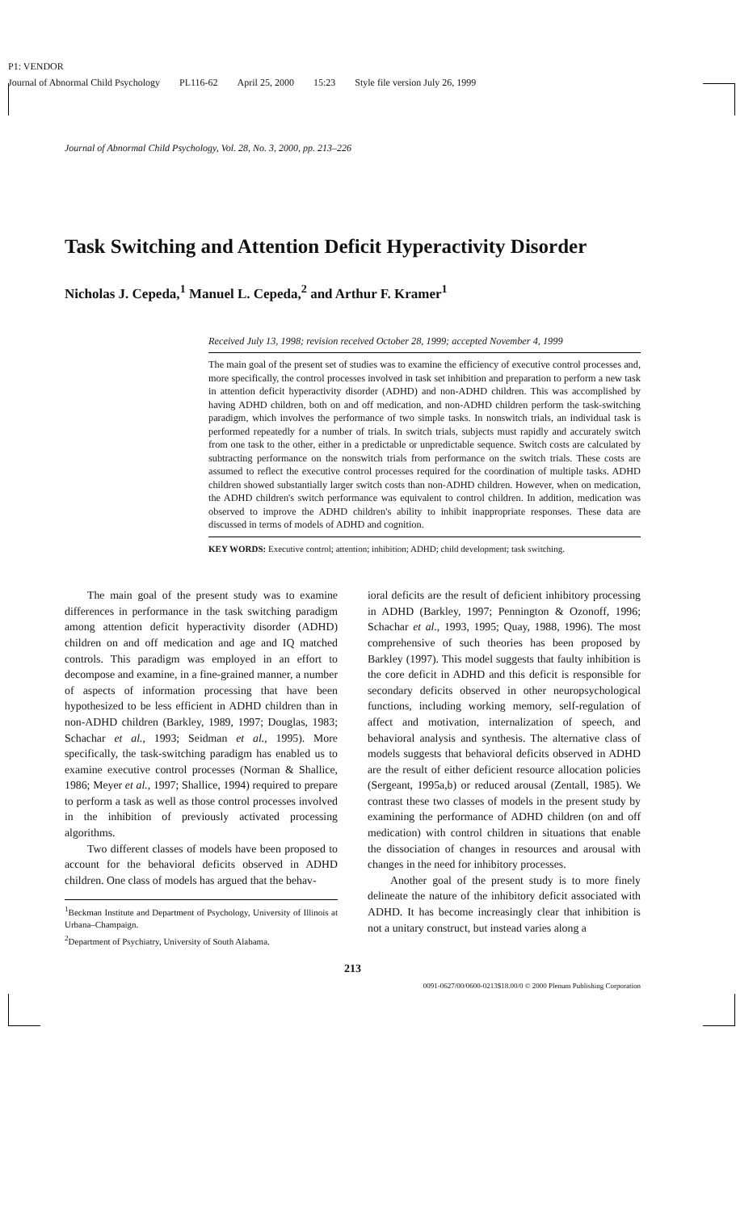P1: VENDOR
Journal of Abnormal Child Psychology PL116-62 April 25, 2000 15:23 Style file version July 26, 1999
Journal of Abnormal Child Psychology, Vol. 28, No. 3, 2000, pp. 213–226
Task Switching and Attention Deficit Hyperactivity Disorder
Nicholas J. Cepeda,<sup>1</sup> Manuel L. Cepeda,<sup>2</sup> and Arthur F. Kramer<sup>1</sup>
Received July 13, 1998; revision received October 28, 1999; accepted November 4, 1999
The main goal of the present set of studies was to examine the efficiency of executive control processes and, more specifically, the control processes involved in task set inhibition and preparation to perform a new task in attention deficit hyperactivity disorder (ADHD) and non-ADHD children. This was accomplished by having ADHD children, both on and off medication, and non-ADHD children perform the task-switching paradigm, which involves the performance of two simple tasks. In nonswitch trials, an individual task is performed repeatedly for a number of trials. In switch trials, subjects must rapidly and accurately switch from one task to the other, either in a predictable or unpredictable sequence. Switch costs are calculated by subtracting performance on the nonswitch trials from performance on the switch trials. These costs are assumed to reflect the executive control processes required for the coordination of multiple tasks. ADHD children showed substantially larger switch costs than non-ADHD children. However, when on medication, the ADHD children's switch performance was equivalent to control children. In addition, medication was observed to improve the ADHD children's ability to inhibit inappropriate responses. These data are discussed in terms of models of ADHD and cognition.
KEY WORDS: Executive control; attention; inhibition; ADHD; child development; task switching.
The main goal of the present study was to examine differences in performance in the task switching paradigm among attention deficit hyperactivity disorder (ADHD) children on and off medication and age and IQ matched controls. This paradigm was employed in an effort to decompose and examine, in a fine-grained manner, a number of aspects of information processing that have been hypothesized to be less efficient in ADHD children than in non-ADHD children (Barkley, 1989, 1997; Douglas, 1983; Schachar et al., 1993; Seidman et al., 1995). More specifically, the task-switching paradigm has enabled us to examine executive control processes (Norman & Shallice, 1986; Meyer et al., 1997; Shallice, 1994) required to prepare to perform a task as well as those control processes involved in the inhibition of previously activated processing algorithms.
Two different classes of models have been proposed to account for the behavioral deficits observed in ADHD children. One class of models has argued that the behav-
<sup>1</sup> Beckman Institute and Department of Psychology, University of Illinois at Urbana–Champaign.
<sup>2</sup> Department of Psychiatry, University of South Alabama.
ioral deficits are the result of deficient inhibitory processing in ADHD (Barkley, 1997; Pennington & Ozonoff, 1996; Schachar et al., 1993, 1995; Quay, 1988, 1996). The most comprehensive of such theories has been proposed by Barkley (1997). This model suggests that faulty inhibition is the core deficit in ADHD and this deficit is responsible for secondary deficits observed in other neuropsychological functions, including working memory, self-regulation of affect and motivation, internalization of speech, and behavioral analysis and synthesis. The alternative class of models suggests that behavioral deficits observed in ADHD are the result of either deficient resource allocation policies (Sergeant, 1995a,b) or reduced arousal (Zentall, 1985). We contrast these two classes of models in the present study by examining the performance of ADHD children (on and off medication) with control children in situations that enable the dissociation of changes in resources and arousal with changes in the need for inhibitory processes.
Another goal of the present study is to more finely delineate the nature of the inhibitory deficit associated with ADHD. It has become increasingly clear that inhibition is not a unitary construct, but instead varies along a
213
0091-0627/00/0600-0213$18.00/0 © 2000 Plenum Publishing Corporation